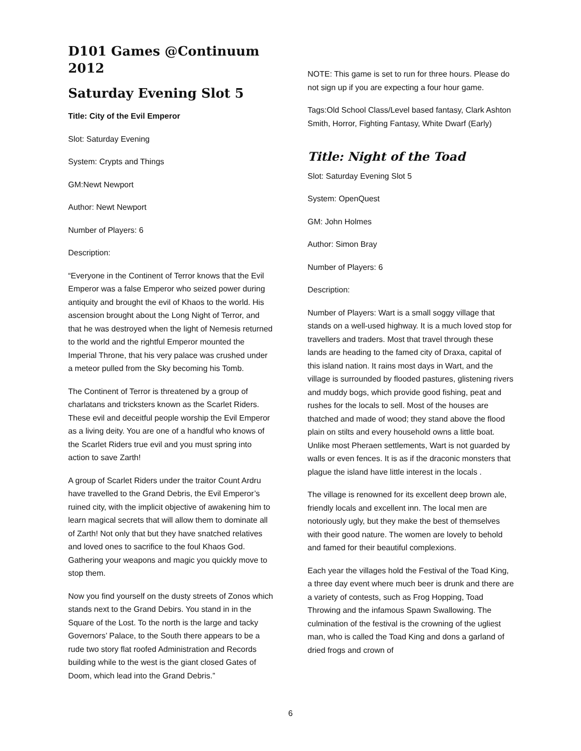D101 Games @Continuum 2012
Saturday Evening Slot 5
Title: City of the Evil Emperor
Slot: Saturday Evening
System: Crypts and Things
GM:Newt Newport
Author: Newt Newport
Number of Players: 6
Description:
“Everyone in the Continent of Terror knows that the Evil Emperor was a false Emperor who seized power during antiquity and brought the evil of Khaos to the world. His ascension brought about the Long Night of Terror, and that he was destroyed when the light of Nemesis returned to the world and the rightful Emperor mounted the Imperial Throne, that his very palace was crushed under a meteor pulled from the Sky becoming his Tomb.
The Continent of Terror is threatened by a group of charlatans and tricksters known as the Scarlet Riders. These evil and deceitful people worship the Evil Emperor as a living deity. You are one of a handful who knows of the Scarlet Riders true evil and you must spring into action to save Zarth!
A group of Scarlet Riders under the traitor Count Ardru have travelled to the Grand Debris, the Evil Emperor’s ruined city, with the implicit objective of awakening him to learn magical secrets that will allow them to dominate all of Zarth! Not only that but they have snatched relatives and loved ones to sacrifice to the foul Khaos God. Gathering your weapons and magic you quickly move to stop them.
Now you find yourself on the dusty streets of Zonos which stands next to the Grand Debirs. You stand in in the Square of the Lost. To the north is the large and tacky Governors’ Palace, to the South there appears to be a rude two story flat roofed Administration and Records building while to the west is the giant closed Gates of Doom, which lead into the Grand Debris.”
NOTE: This game is set to run for three hours. Please do not sign up if you are expecting a four hour game.
Tags:Old School Class/Level based fantasy, Clark Ashton Smith, Horror, Fighting Fantasy, White Dwarf (Early)
Title: Night of the Toad
Slot: Saturday Evening Slot 5
System: OpenQuest
GM: John Holmes
Author: Simon Bray
Number of Players: 6
Description:
Number of Players: Wart is a small soggy village that stands on a well-used highway. It is a much loved stop for travellers and traders. Most that travel through these lands are heading to the famed city of Draxa, capital of this island nation. It rains most days in Wart, and the village is surrounded by flooded pastures, glistening rivers and muddy bogs, which provide good fishing, peat and rushes for the locals to sell. Most of the houses are thatched and made of wood; they stand above the flood plain on stilts and every household owns a little boat. Unlike most Pheraen settlements, Wart is not guarded by walls or even fences. It is as if the draconic monsters that plague the island have little interest in the locals .
The village is renowned for its excellent deep brown ale, friendly locals and excellent inn. The local men are notoriously ugly, but they make the best of themselves with their good nature. The women are lovely to behold and famed for their beautiful complexions.
Each year the villages hold the Festival of the Toad King, a three day event where much beer is drunk and there are a variety of contests, such as Frog Hopping, Toad Throwing and the infamous Spawn Swallowing. The culmination of the festival is the crowning of the ugliest man, who is called the Toad King and dons a garland of dried frogs and crown of
6